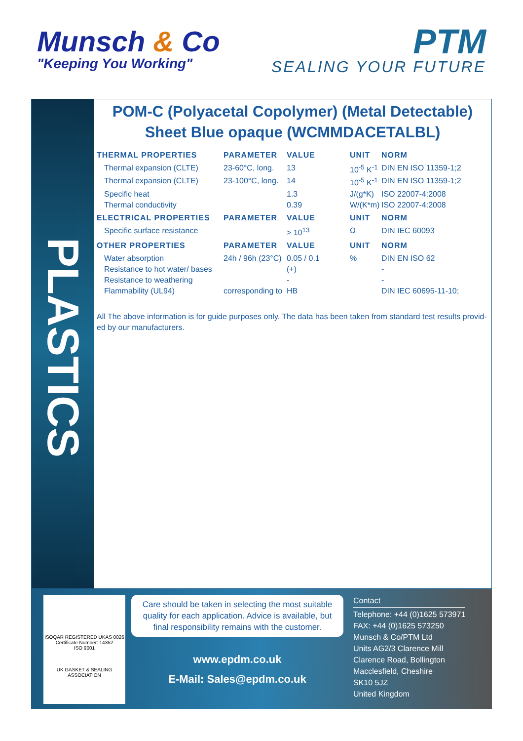Munsch & Co
"Keeping You Working"
PTM
SEALING YOUR FUTURE
PLASTICS
POM-C (Polyacetal Copolymer) (Metal Detectable) Sheet Blue opaque (WCMMDACETALBL)
| THERMAL PROPERTIES | PARAMETER | VALUE | UNIT | NORM |
| --- | --- | --- | --- | --- |
| Thermal expansion (CLTE) | 23-60°C, long. | 13 | 10<sup>-5</sup> K<sup>-1</sup> | DIN EN ISO 11359-1;2 |
| Thermal expansion (CLTE) | 23-100°C, long. | 14 | 10<sup>-5</sup> K<sup>-1</sup> | DIN EN ISO 11359-1;2 |
| Specific heat | | 1.3 | J/(g*K) | ISO 22007-4:2008 |
| Thermal conductivity | | 0.39 | W/(K*m) | ISO 22007-4:2008 |
| ELECTRICAL PROPERTIES | PARAMETER | VALUE | UNIT | NORM |
| Specific surface resistance | | > 10<sup>13</sup> | Ω | DIN IEC 60093 |
| OTHER PROPERTIES | PARAMETER | VALUE | UNIT | NORM |
| Water absorption | 24h / 96h (23°C) | 0.05 / 0.1 | % | DIN EN ISO 62 |
| Resistance to hot water/ bases | | (+) | | - |
| Resistance to weathering | | - | | - |
| Flammability (UL94) | corresponding to | HB | | DIN IEC 60695-11-10; |
All The above information is for guide purposes only. The data has been taken from standard test results provid-ed by our manufacturers.
ISOQAR REGISTERED UKAS 0026
Certificate Number: 14352
ISO 9001
UK GASKET & SEALING ASSOCIATION
Care should be taken in selecting the most suitable quality for each application. Advice is available, but final responsibility remains with the customer.
www.epdm.co.uk
E-Mail: Sales@epdm.co.uk
Contact
Telephone: +44 (0)1625 573971
FAX: +44 (0)1625 573250
Munsch & Co/PTM Ltd
Units AG2/3 Clarence Mill
Clarence Road, Bollington
Macclesfield, Cheshire
SK10 5JZ
United Kingdom